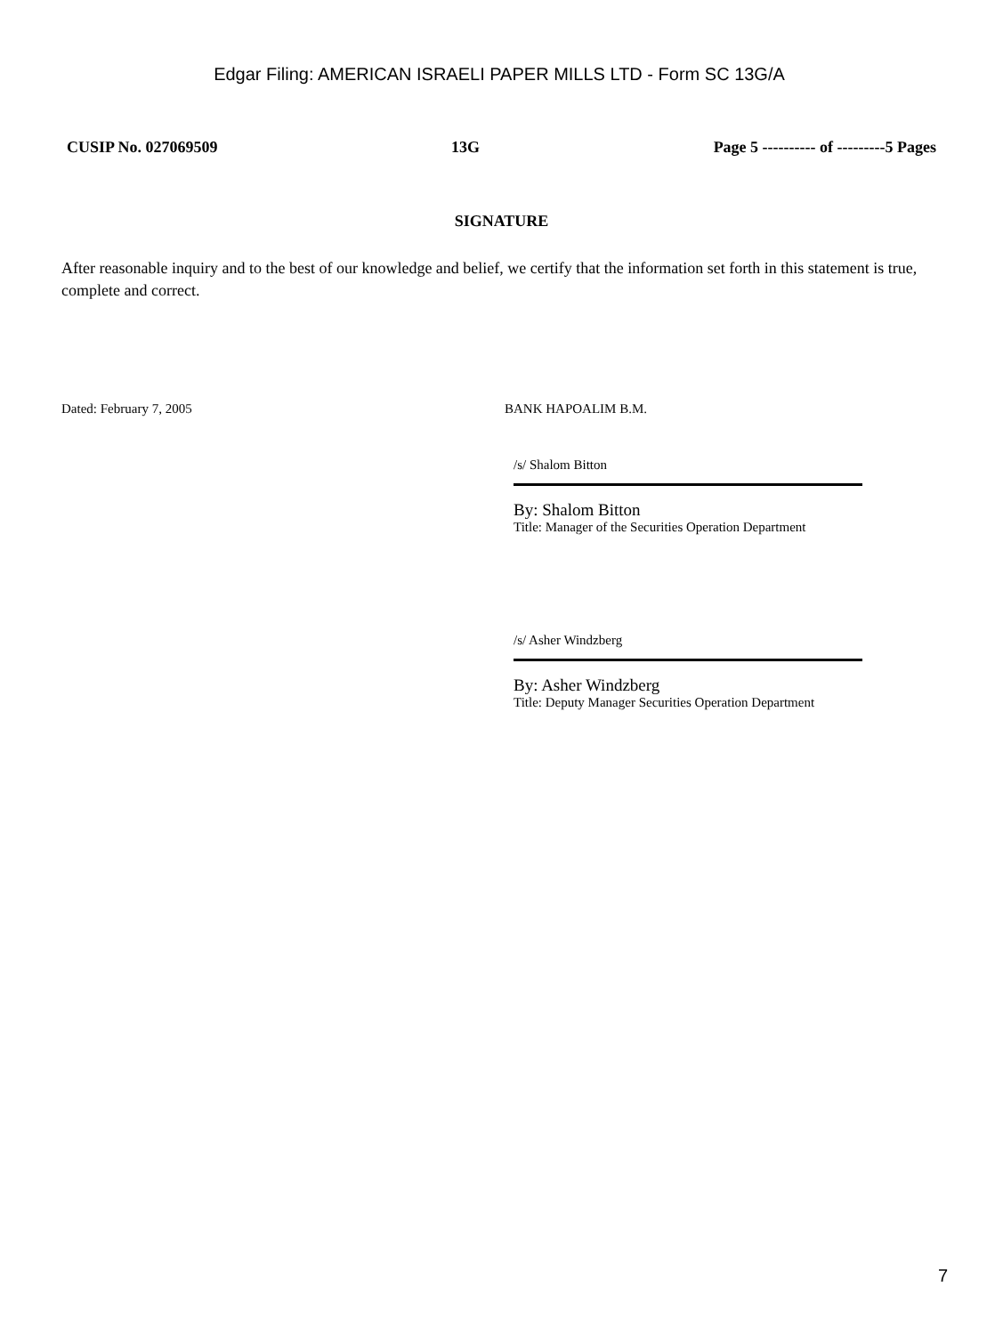Edgar Filing: AMERICAN ISRAELI PAPER MILLS LTD - Form SC 13G/A
CUSIP No. 027069509 13G Page 5 ---------- of ---------5 Pages
SIGNATURE
After reasonable inquiry and to the best of our knowledge and belief, we certify that the information set forth in this statement is true, complete and correct.
Dated: February 7, 2005 BANK HAPOALIM B.M.
/s/ Shalom Bitton
By: Shalom Bitton
Title: Manager of the Securities Operation Department
/s/ Asher Windzberg
By: Asher Windzberg
Title: Deputy Manager Securities Operation Department
7